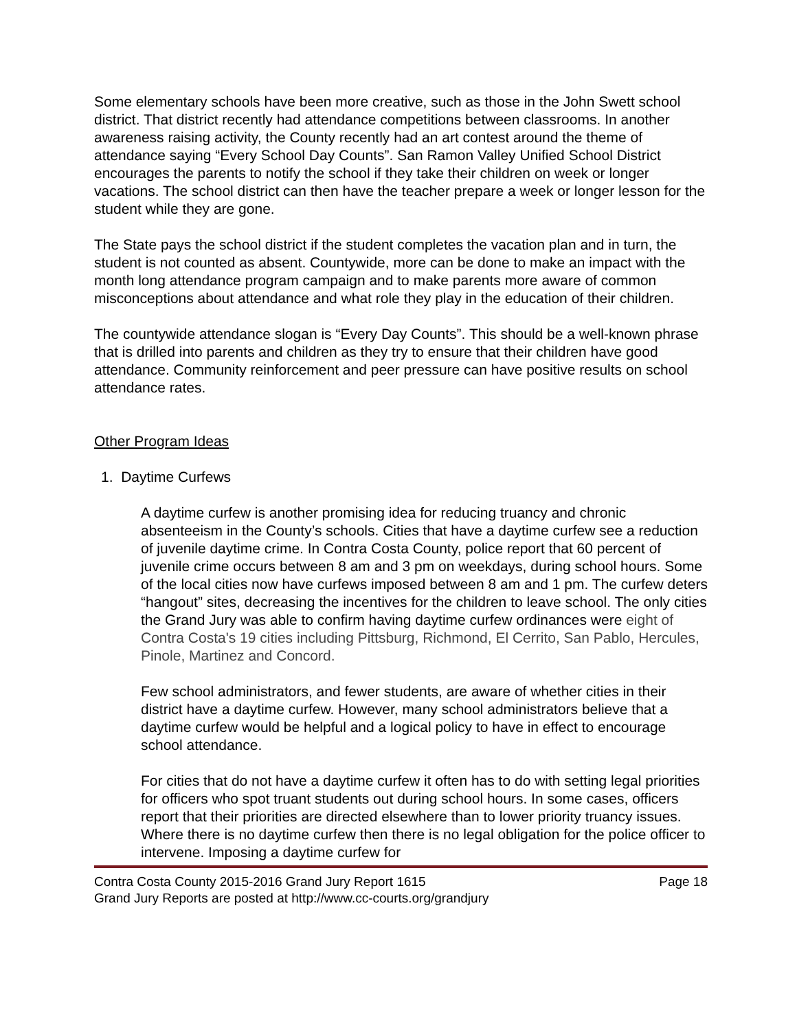Some elementary schools have been more creative, such as those in the John Swett school district. That district recently had attendance competitions between classrooms. In another awareness raising activity, the County recently had an art contest around the theme of attendance saying “Every School Day Counts”. San Ramon Valley Unified School District encourages the parents to notify the school if they take their children on week or longer vacations. The school district can then have the teacher prepare a week or longer lesson for the student while they are gone.
The State pays the school district if the student completes the vacation plan and in turn, the student is not counted as absent. Countywide, more can be done to make an impact with the month long attendance program campaign and to make parents more aware of common misconceptions about attendance and what role they play in the education of their children.
The countywide attendance slogan is “Every Day Counts”. This should be a well-known phrase that is drilled into parents and children as they try to ensure that their children have good attendance. Community reinforcement and peer pressure can have positive results on school attendance rates.
Other Program Ideas
1. Daytime Curfews
A daytime curfew is another promising idea for reducing truancy and chronic absenteeism in the County’s schools. Cities that have a daytime curfew see a reduction of juvenile daytime crime. In Contra Costa County, police report that 60 percent of juvenile crime occurs between 8 am and 3 pm on weekdays, during school hours. Some of the local cities now have curfews imposed between 8 am and 1 pm. The curfew deters “hangout” sites, decreasing the incentives for the children to leave school. The only cities the Grand Jury was able to confirm having daytime curfew ordinances were eight of Contra Costa's 19 cities including Pittsburg, Richmond, El Cerrito, San Pablo, Hercules, Pinole, Martinez and Concord.
Few school administrators, and fewer students, are aware of whether cities in their district have a daytime curfew. However, many school administrators believe that a daytime curfew would be helpful and a logical policy to have in effect to encourage school attendance.
For cities that do not have a daytime curfew it often has to do with setting legal priorities for officers who spot truant students out during school hours. In some cases, officers report that their priorities are directed elsewhere than to lower priority truancy issues. Where there is no daytime curfew then there is no legal obligation for the police officer to intervene. Imposing a daytime curfew for
Contra Costa County 2015-2016 Grand Jury Report 1615 Page 18
Grand Jury Reports are posted at http://www.cc-courts.org/grandjury